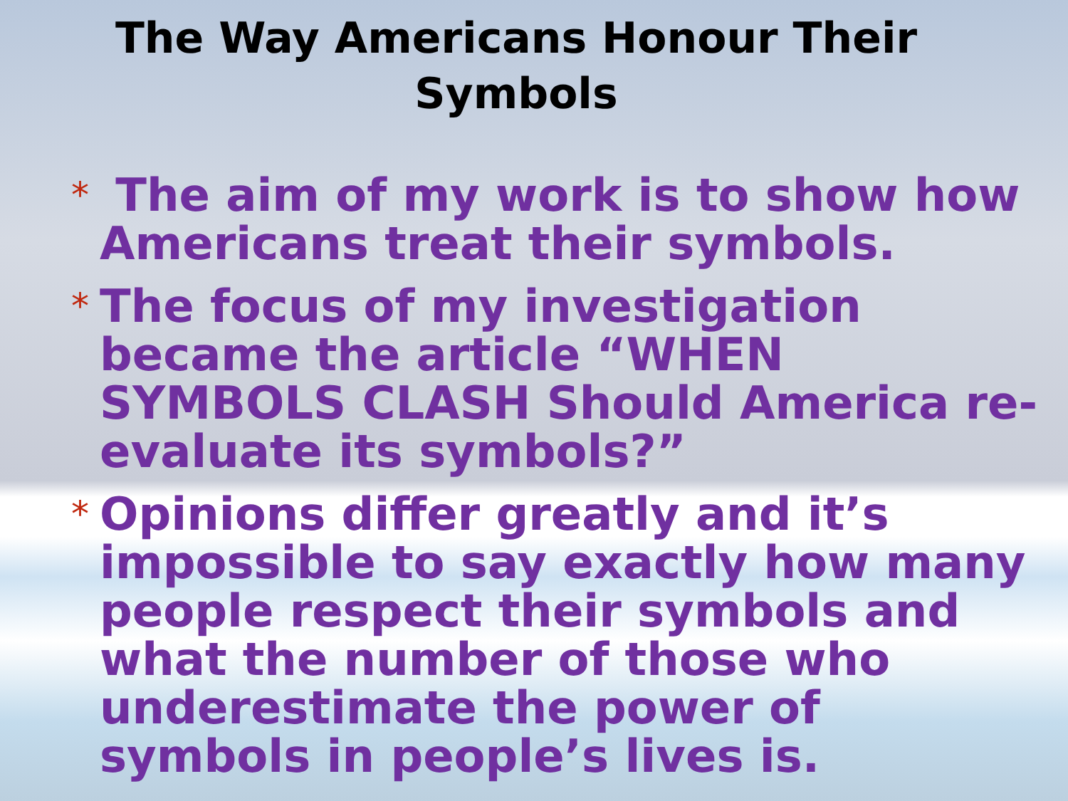The Way Americans Honour Their Symbols
* The aim of my work is to show how Americans treat their symbols.
* The focus of my investigation became the article “WHEN SYMBOLS CLASH Should America re-evaluate its symbols?”
* Opinions differ greatly and it’s impossible to say exactly how many people respect their symbols and what the number of those who underestimate the power of symbols in people’s lives is.